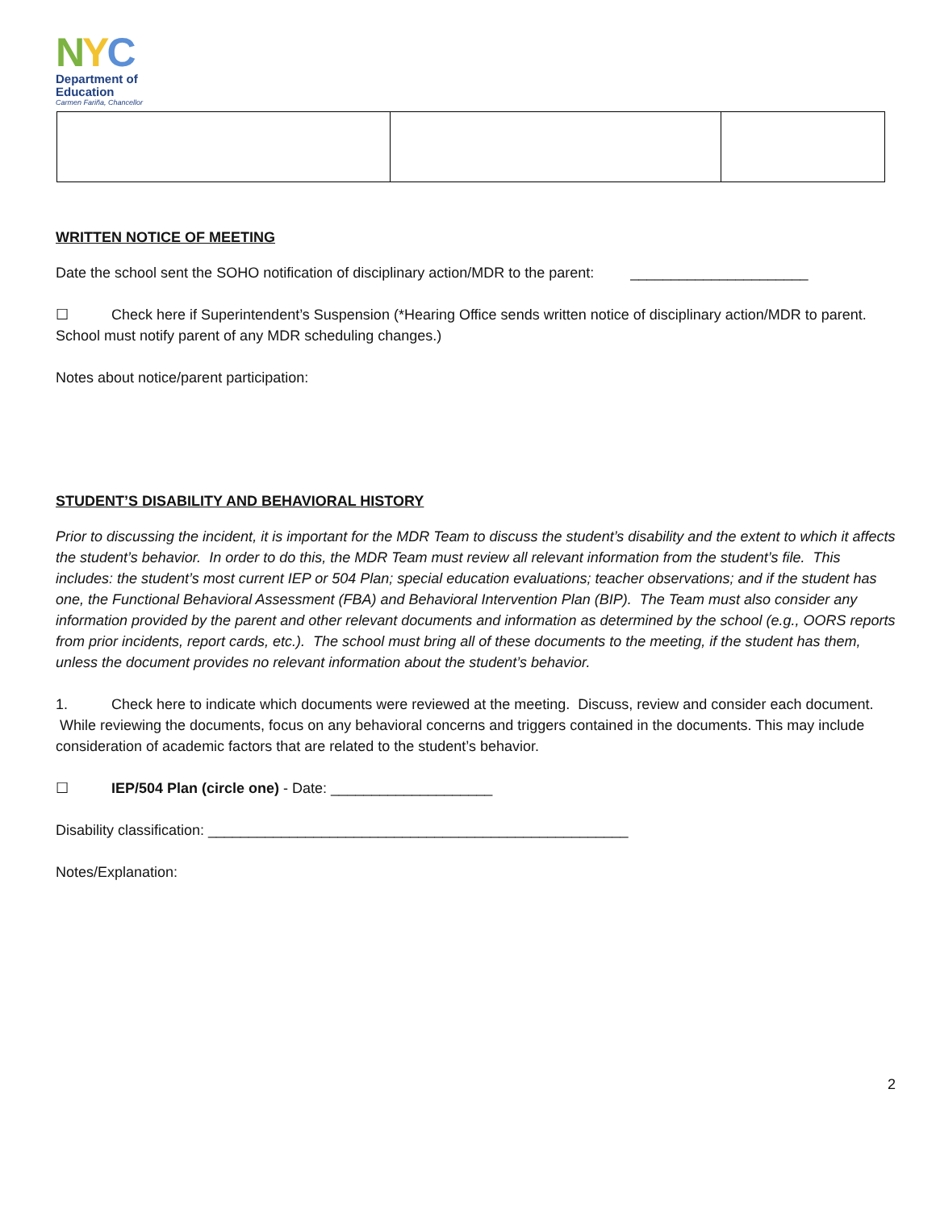NYC
Department of
Education
Carmen Fariña, Chancellor
WRITTEN NOTICE OF MEETING
Date the school sent the SOHO notification of disciplinary action/MDR to the parent: ______________________
☐ Check here if Superintendent’s Suspension (*Hearing Office sends written notice of disciplinary action/MDR to parent. School must notify parent of any MDR scheduling changes.)
Notes about notice/parent participation:
STUDENT’S DISABILITY AND BEHAVIORAL HISTORY
Prior to discussing the incident, it is important for the MDR Team to discuss the student’s disability and the extent to which it affects the student’s behavior. In order to do this, the MDR Team must review all relevant information from the student’s file. This includes: the student’s most current IEP or 504 Plan; special education evaluations; teacher observations; and if the student has one, the Functional Behavioral Assessment (FBA) and Behavioral Intervention Plan (BIP). The Team must also consider any information provided by the parent and other relevant documents and information as determined by the school (e.g., OORS reports from prior incidents, report cards, etc.). The school must bring all of these documents to the meeting, if the student has them, unless the document provides no relevant information about the student’s behavior.
1. Check here to indicate which documents were reviewed at the meeting. Discuss, review and consider each document. While reviewing the documents, focus on any behavioral concerns and triggers contained in the documents. This may include consideration of academic factors that are related to the student’s behavior.
☐ IEP/504 Plan (circle one) - Date: ____________________
Disability classification: ____________________________________________________
Notes/Explanation:
2